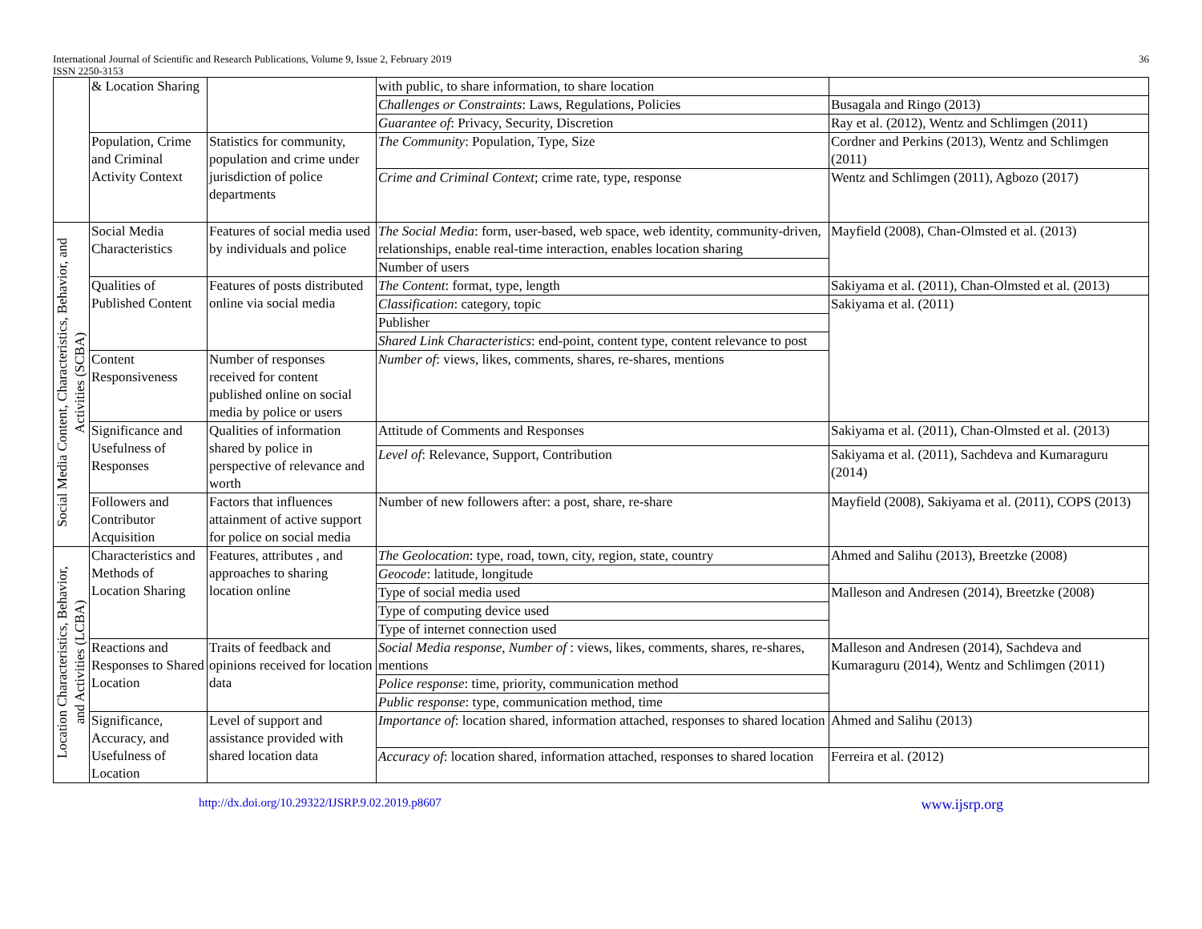International Journal of Scientific and Research Publications, Volume 9, Issue 2, February 2019
ISSN 2250-3153
36
| | & Location Sharing | | with public, to share information, to share location | |
| | | | Challenges or Constraints : Laws, Regulations, Policies | Busagala and Ringo (2013) |
| | | | Guarantee of : Privacy, Security, Discretion | Ray et al. (2012), Wentz and Schlimgen (2011) |
| | Population, Crime and Criminal Activity Context | Statistics for community, population and crime under jurisdiction of police departments | The Community : Population, Type, Size | Cordner and Perkins (2013), Wentz and Schlimgen (2011) |
| | | | Crime and Criminal Context ; crime rate, type, response | Wentz and Schlimgen (2011), Agbozo (2017) |
| Social Media Content, Characteristics, Behavior, and Activities (SCBA) | Social Media Characteristics | Features of social media used by individuals and police | The Social Media : form, user-based, web space, web identity, community-driven, relationships, enable real-time interaction, enables location sharing | Mayfield (2008), Chan-Olmsted et al. (2013) |
| | | | Number of users | |
| | Qualities of Published Content | Features of posts distributed online via social media | The Content : format, type, length | Sakiyama et al. (2011), Chan-Olmsted et al. (2013) |
| | | | Classification : category, topic | Sakiyama et al. (2011) |
| | | | Publisher | |
| | | | Shared Link Characteristics : end-point, content type, content relevance to post | |
| | Content Responsiveness | Number of responses received for content published online on social media by police or users | Number of : views, likes, comments, shares, re-shares, mentions | |
| | Significance and Usefulness of Responses | Qualities of information shared by police in perspective of relevance and worth | Attitude of Comments and Responses | Sakiyama et al. (2011), Chan-Olmsted et al. (2013) |
| | | | Level of : Relevance, Support, Contribution | Sakiyama et al. (2011), Sachdeva and Kumaraguru (2014) |
| | Followers and Contributor Acquisition | Factors that influences attainment of active support for police on social media | Number of new followers after: a post, share, re-share | Mayfield (2008), Sakiyama et al. (2011), COPS (2013) |
| Location Characteristics, Behavior, and Activities (LCBA) | Characteristics and Methods of Location Sharing | Features, attributes , and approaches to sharing location online | The Geolocation : type, road, town, city, region, state, country | Ahmed and Salihu (2013), Breetzke (2008) |
| | | | Geocode : latitude, longitude | |
| | | | Type of social media used | Malleson and Andresen (2014), Breetzke (2008) |
| | | | Type of computing device used | |
| | | | Type of internet connection used | |
| | Reactions and Responses to Shared Location | Traits of feedback and opinions received for location data | Social Media response, Number of : views, likes, comments, shares, re-shares, mentions | Malleson and Andresen (2014), Sachdeva and Kumaraguru (2014), Wentz and Schlimgen (2011) |
| | | | Police response : time, priority, communication method | |
| | | | Public response : type, communication method, time | |
| | Significance, Accuracy, and Usefulness of Location | Level of support and assistance provided with shared location data | Importance of : location shared, information attached, responses to shared location | Ahmed and Salihu (2013) |
| | | | Accuracy of : location shared, information attached, responses to shared location | Ferreira et al. (2012) |
http://dx.doi.org/10.29322/IJSRP.9.02.2019.p8607 www.ijsrp.org